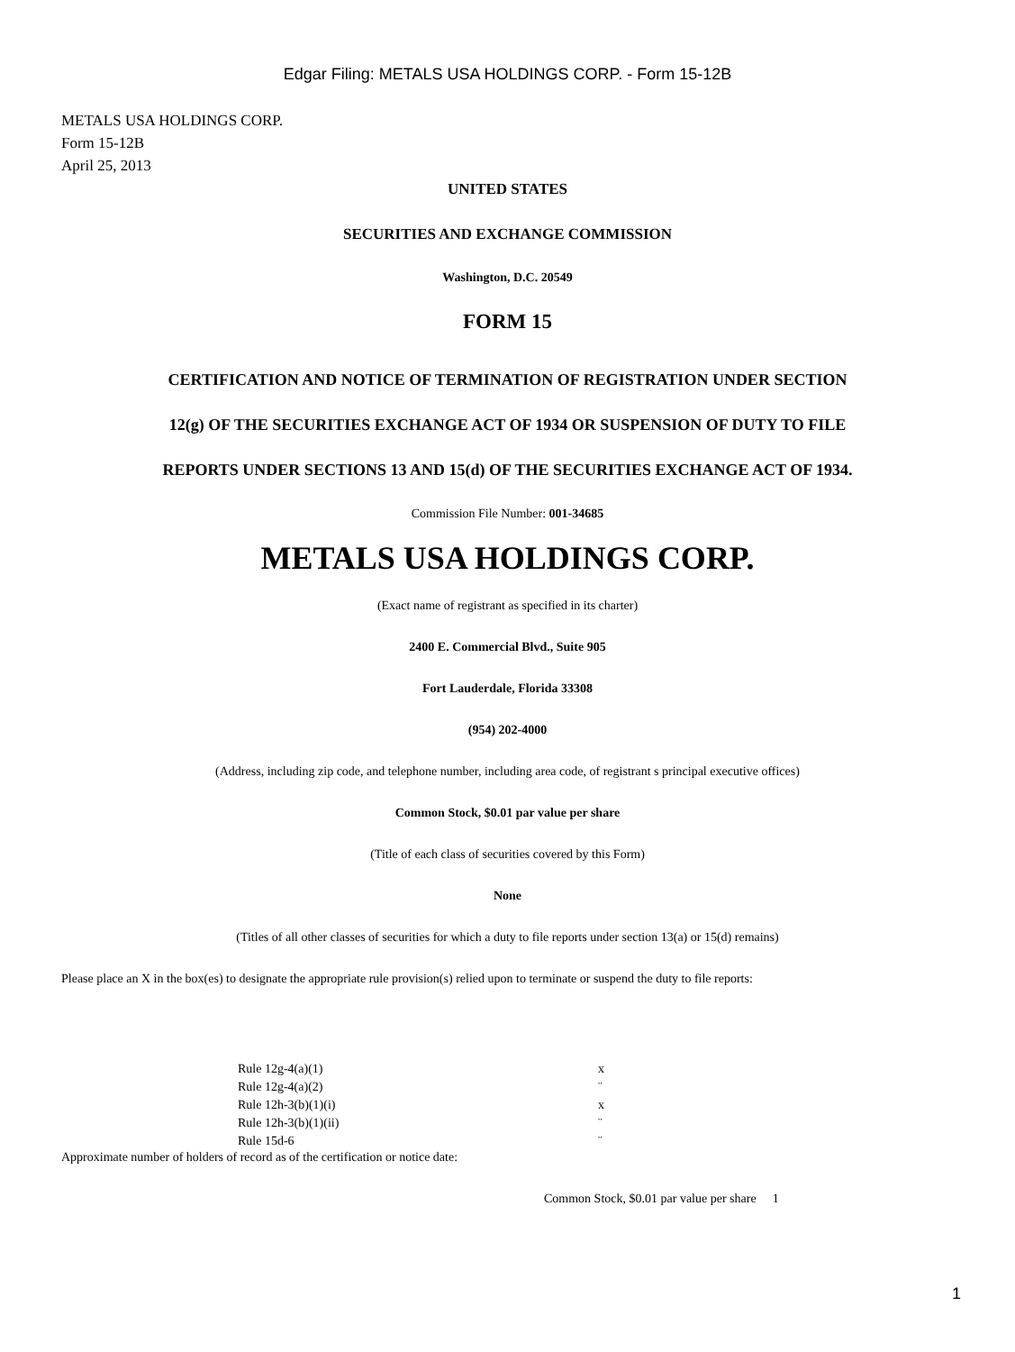Edgar Filing: METALS USA HOLDINGS CORP. - Form 15-12B
METALS USA HOLDINGS CORP.
Form 15-12B
April 25, 2013
UNITED STATES
SECURITIES AND EXCHANGE COMMISSION
Washington, D.C. 20549
FORM 15
CERTIFICATION AND NOTICE OF TERMINATION OF REGISTRATION UNDER SECTION
12(g) OF THE SECURITIES EXCHANGE ACT OF 1934 OR SUSPENSION OF DUTY TO FILE
REPORTS UNDER SECTIONS 13 AND 15(d) OF THE SECURITIES EXCHANGE ACT OF 1934.
Commission File Number: 001-34685
METALS USA HOLDINGS CORP.
(Exact name of registrant as specified in its charter)
2400 E. Commercial Blvd., Suite 905
Fort Lauderdale, Florida 33308
(954) 202-4000
(Address, including zip code, and telephone number, including area code, of registrant s principal executive offices)
Common Stock, $0.01 par value per share
(Title of each class of securities covered by this Form)
None
(Titles of all other classes of securities for which a duty to file reports under section 13(a) or 15(d) remains)
Please place an X in the box(es) to designate the appropriate rule provision(s) relied upon to terminate or suspend the duty to file reports:
| Rule 12g-4(a)(1) | x |
| Rule 12g-4(a)(2) | ¨ |
| Rule 12h-3(b)(1)(i) | x |
| Rule 12h-3(b)(1)(ii) | ¨ |
| Rule 15d-6 | ¨ |
Approximate number of holders of record as of the certification or notice date:
| Common Stock, $0.01 par value per share | 1 |
1